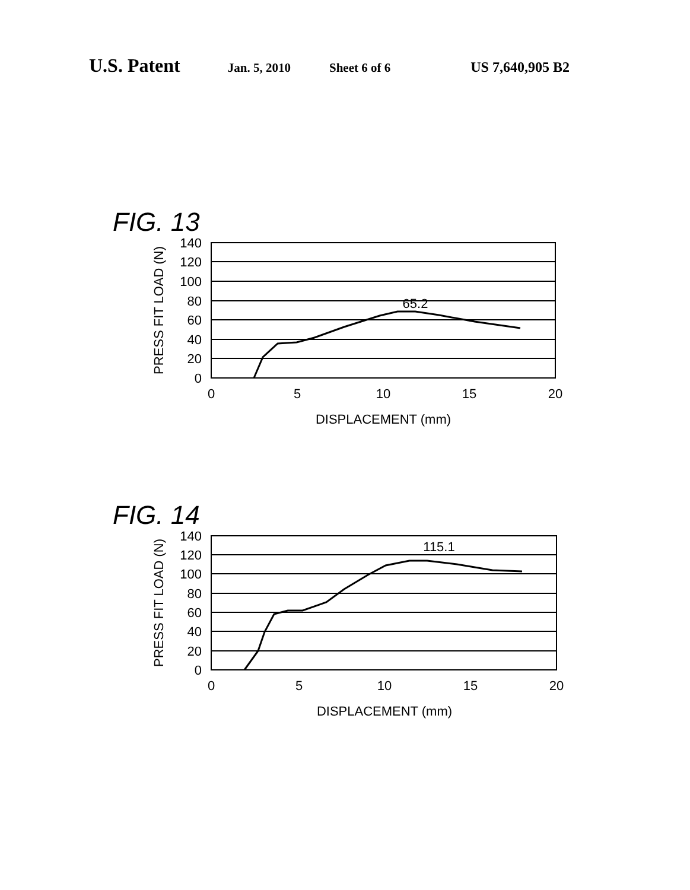U.S. Patent Jan. 5, 2010 Sheet 6 of 6 US 7,640,905 B2
FIG. 13
140
120
100
80
60
40
20
0
0
5
10
15
20
65.2
DISPLACEMENT (mm)
PRESS FIT LOAD (N)
FIG. 14
140
120
100
80
60
40
20
0
0
5
10
15
20
115.1
DISPLACEMENT (mm)
PRESS FIT LOAD (N)